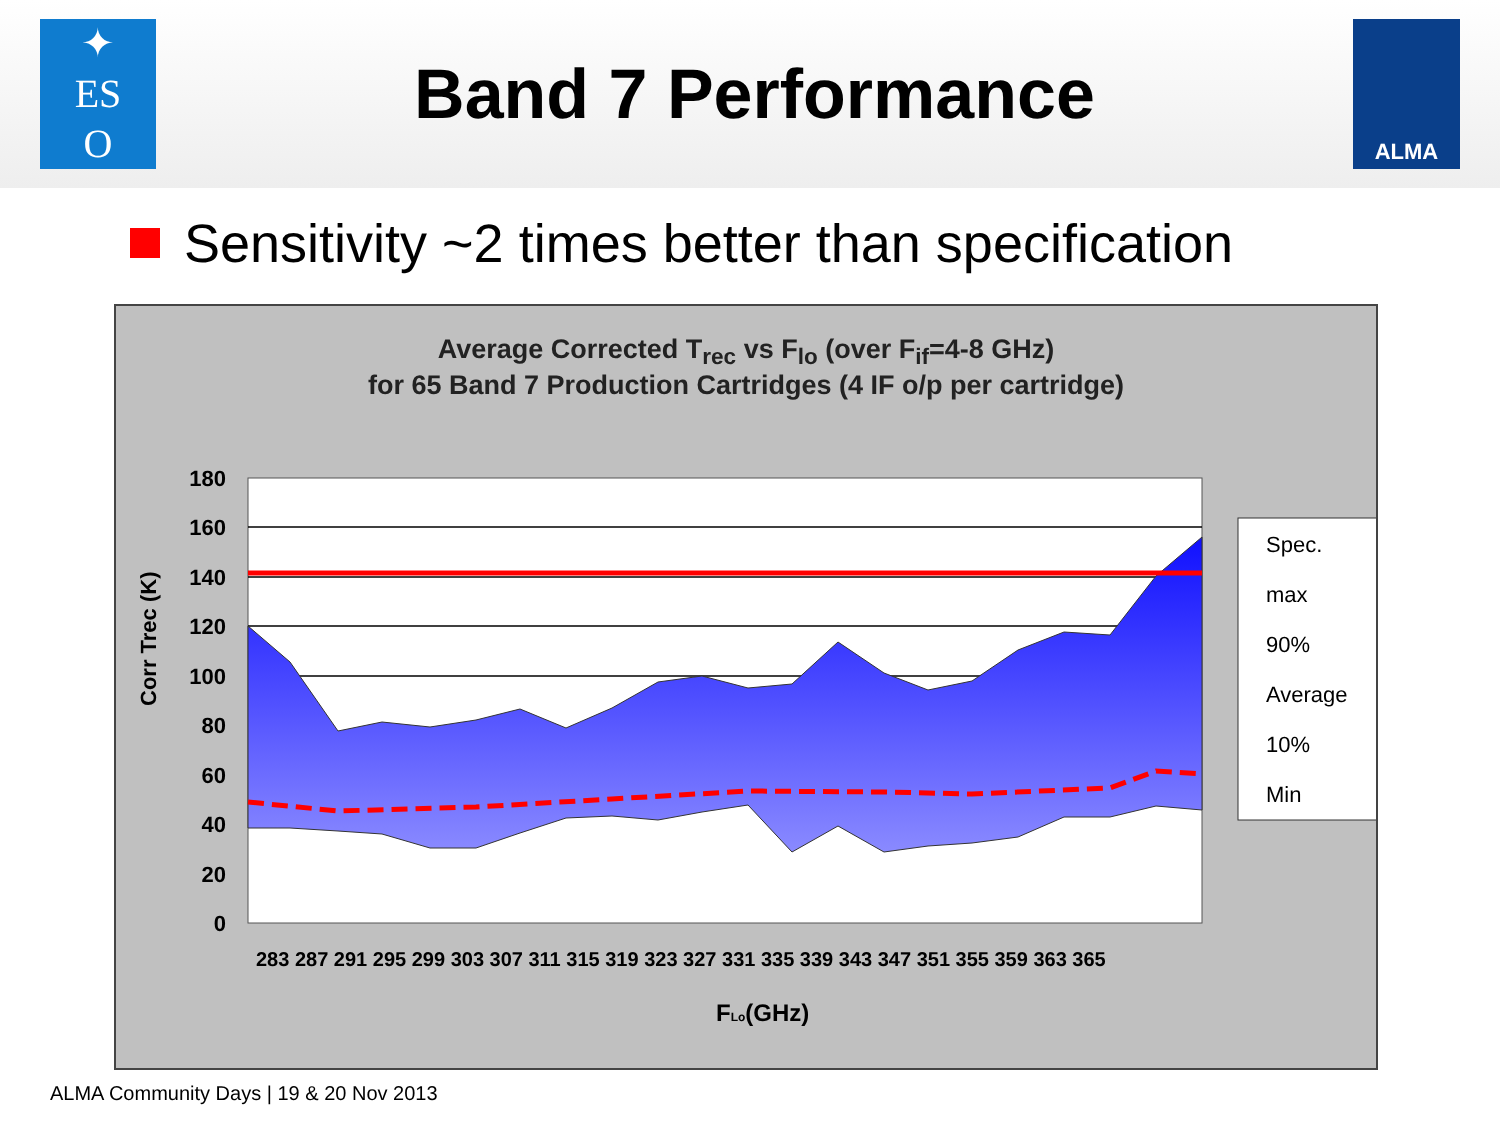✦
ES
O
Band 7 Performance
ALMA
Sensitivity ~2 times better than specification
Average Corrected T<sub>rec</sub> vs F<sub>lo</sub> (over F<sub>if</sub>=4-8 GHz)
for 65 Band 7 Production Cartridges (4 IF o/p per cartridge)
Corr Trec (K)
180
160
140
120
100
80
60
40
20
0
283 287 291 295 299 303 307 311 315 319 323 327 331 335 339 343 347 351 355 359 363 365
FLo(GHz)
Spec.
max
90%
Average
10%
Min
ALMA Community Days | 19 & 20 Nov 2013